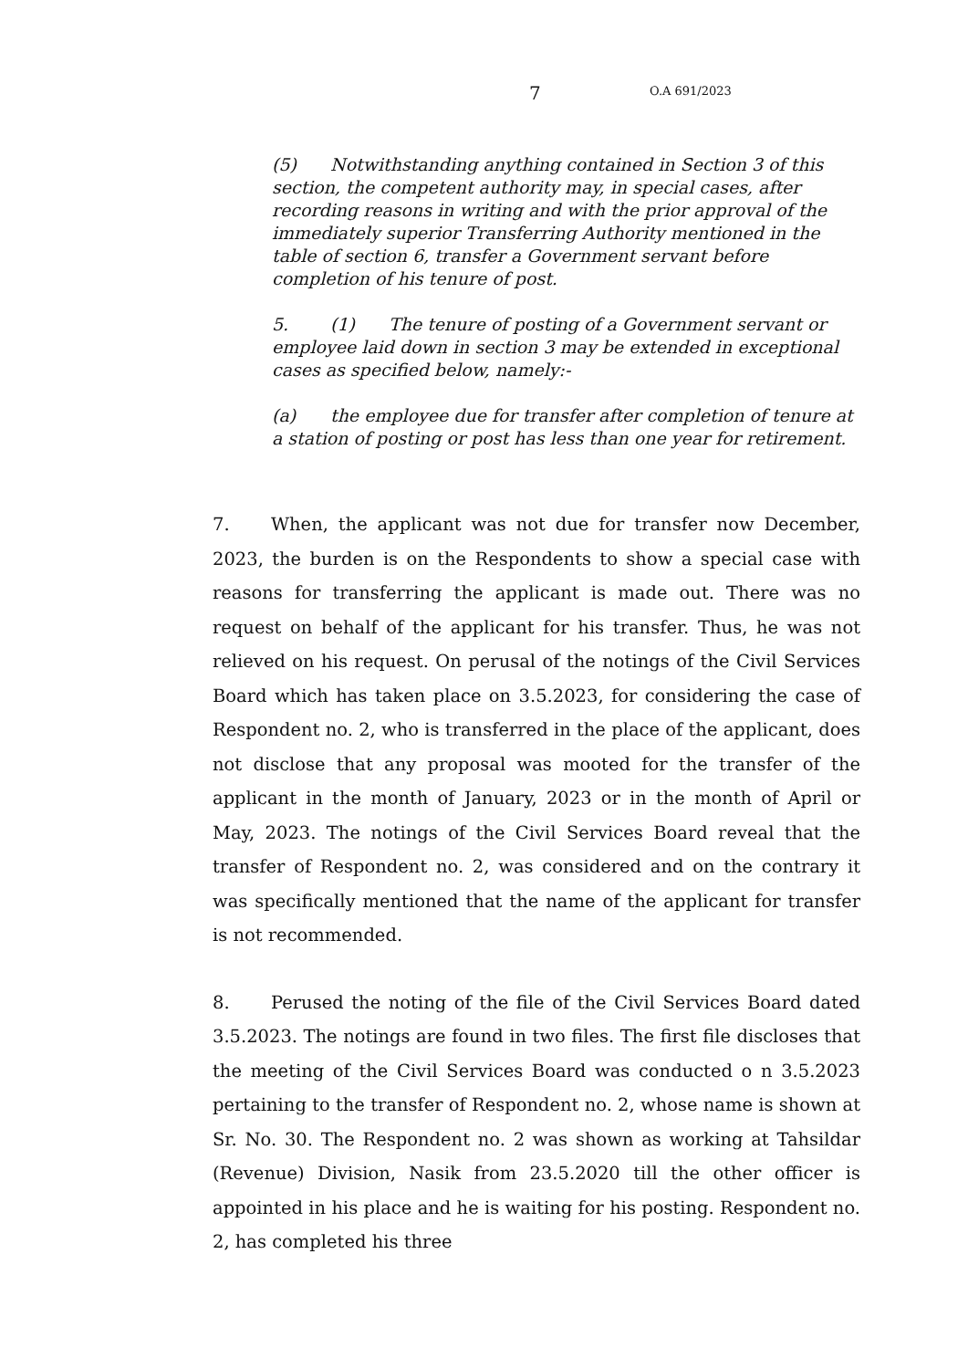7 O.A 691/2023
(5) Notwithstanding anything contained in Section 3 of this section, the competent authority may, in special cases, after recording reasons in writing and with the prior approval of the immediately superior Transferring Authority mentioned in the table of section 6, transfer a Government servant before completion of his tenure of post.
5. (1) The tenure of posting of a Government servant or employee laid down in section 3 may be extended in exceptional cases as specified below, namely:-
(a) the employee due for transfer after completion of tenure at a station of posting or post has less than one year for retirement.
7. When, the applicant was not due for transfer now December, 2023, the burden is on the Respondents to show a special case with reasons for transferring the applicant is made out. There was no request on behalf of the applicant for his transfer. Thus, he was not relieved on his request. On perusal of the notings of the Civil Services Board which has taken place on 3.5.2023, for considering the case of Respondent no. 2, who is transferred in the place of the applicant, does not disclose that any proposal was mooted for the transfer of the applicant in the month of January, 2023 or in the month of April or May, 2023. The notings of the Civil Services Board reveal that the transfer of Respondent no. 2, was considered and on the contrary it was specifically mentioned that the name of the applicant for transfer is not recommended.
8. Perused the noting of the file of the Civil Services Board dated 3.5.2023. The notings are found in two files. The first file discloses that the meeting of the Civil Services Board was conducted o n 3.5.2023 pertaining to the transfer of Respondent no. 2, whose name is shown at Sr. No. 30. The Respondent no. 2 was shown as working at Tahsildar (Revenue) Division, Nasik from 23.5.2020 till the other officer is appointed in his place and he is waiting for his posting. Respondent no. 2, has completed his three